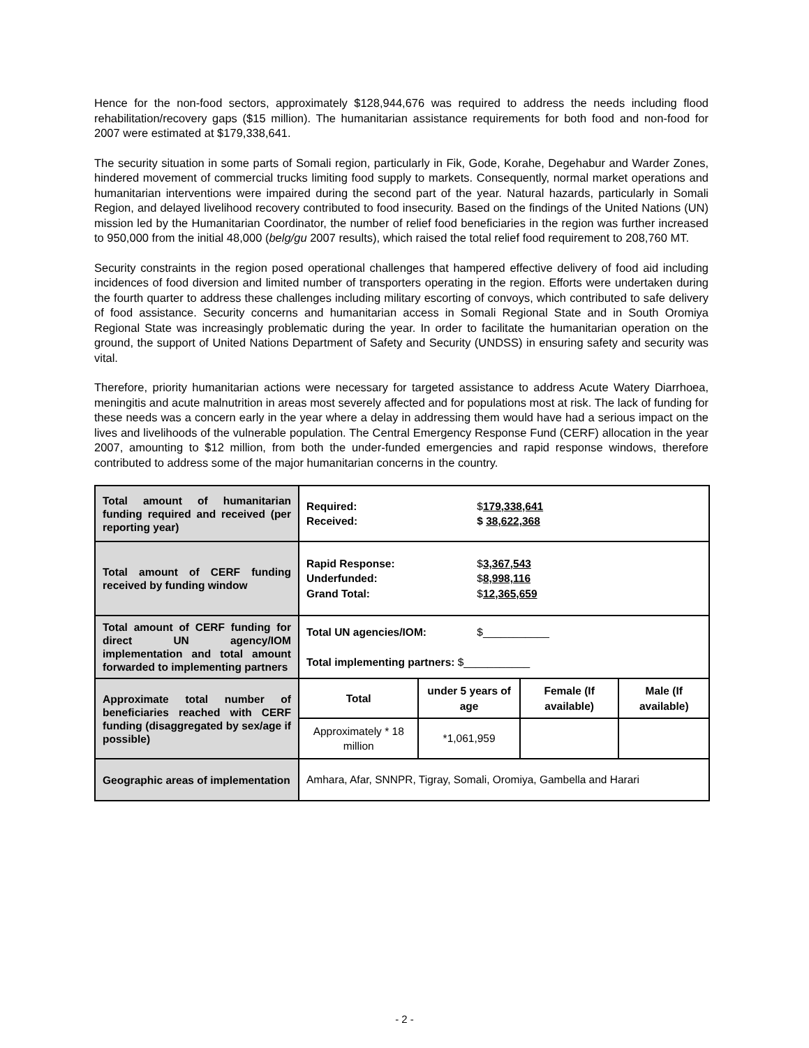Hence for the non-food sectors, approximately $128,944,676 was required to address the needs including flood rehabilitation/recovery gaps ($15 million). The humanitarian assistance requirements for both food and non-food for 2007 were estimated at $179,338,641.
The security situation in some parts of Somali region, particularly in Fik, Gode, Korahe, Degehabur and Warder Zones, hindered movement of commercial trucks limiting food supply to markets. Consequently, normal market operations and humanitarian interventions were impaired during the second part of the year. Natural hazards, particularly in Somali Region, and delayed livelihood recovery contributed to food insecurity. Based on the findings of the United Nations (UN) mission led by the Humanitarian Coordinator, the number of relief food beneficiaries in the region was further increased to 950,000 from the initial 48,000 (belg/gu 2007 results), which raised the total relief food requirement to 208,760 MT.
Security constraints in the region posed operational challenges that hampered effective delivery of food aid including incidences of food diversion and limited number of transporters operating in the region. Efforts were undertaken during the fourth quarter to address these challenges including military escorting of convoys, which contributed to safe delivery of food assistance. Security concerns and humanitarian access in Somali Regional State and in South Oromiya Regional State was increasingly problematic during the year. In order to facilitate the humanitarian operation on the ground, the support of United Nations Department of Safety and Security (UNDSS) in ensuring safety and security was vital.
Therefore, priority humanitarian actions were necessary for targeted assistance to address Acute Watery Diarrhoea, meningitis and acute malnutrition in areas most severely affected and for populations most at risk. The lack of funding for these needs was a concern early in the year where a delay in addressing them would have had a serious impact on the lives and livelihoods of the vulnerable population. The Central Emergency Response Fund (CERF) allocation in the year 2007, amounting to $12 million, from both the under-funded emergencies and rapid response windows, therefore contributed to address some of the major humanitarian concerns in the country.
| Total amount of humanitarian funding required and received (per reporting year) | Required: $ 179,338,641 Received: $ 38,622,368 | | | |
| Total amount of CERF funding received by funding window | Rapid Response: $ 3,367,543 Underfunded: $ 8,998,116 Grand Total: $ 12,365,659 | | | |
| Total amount of CERF funding for direct UN agency/IOM implementation and total amount forwarded to implementing partners | Total UN agencies/IOM: $___________ Total implementing partners: $___________ | | | |
| Approximate total number of beneficiaries reached with CERF funding (disaggregated by sex/age if possible) | Total | under 5 years of age | Female (If available) | Male (If available) |
| | Approximately * 18 million | *1,061,959 | | |
| Geographic areas of implementation | Amhara, Afar, SNNPR, Tigray, Somali, Oromiya, Gambella and Harari | | | |
- 2 -